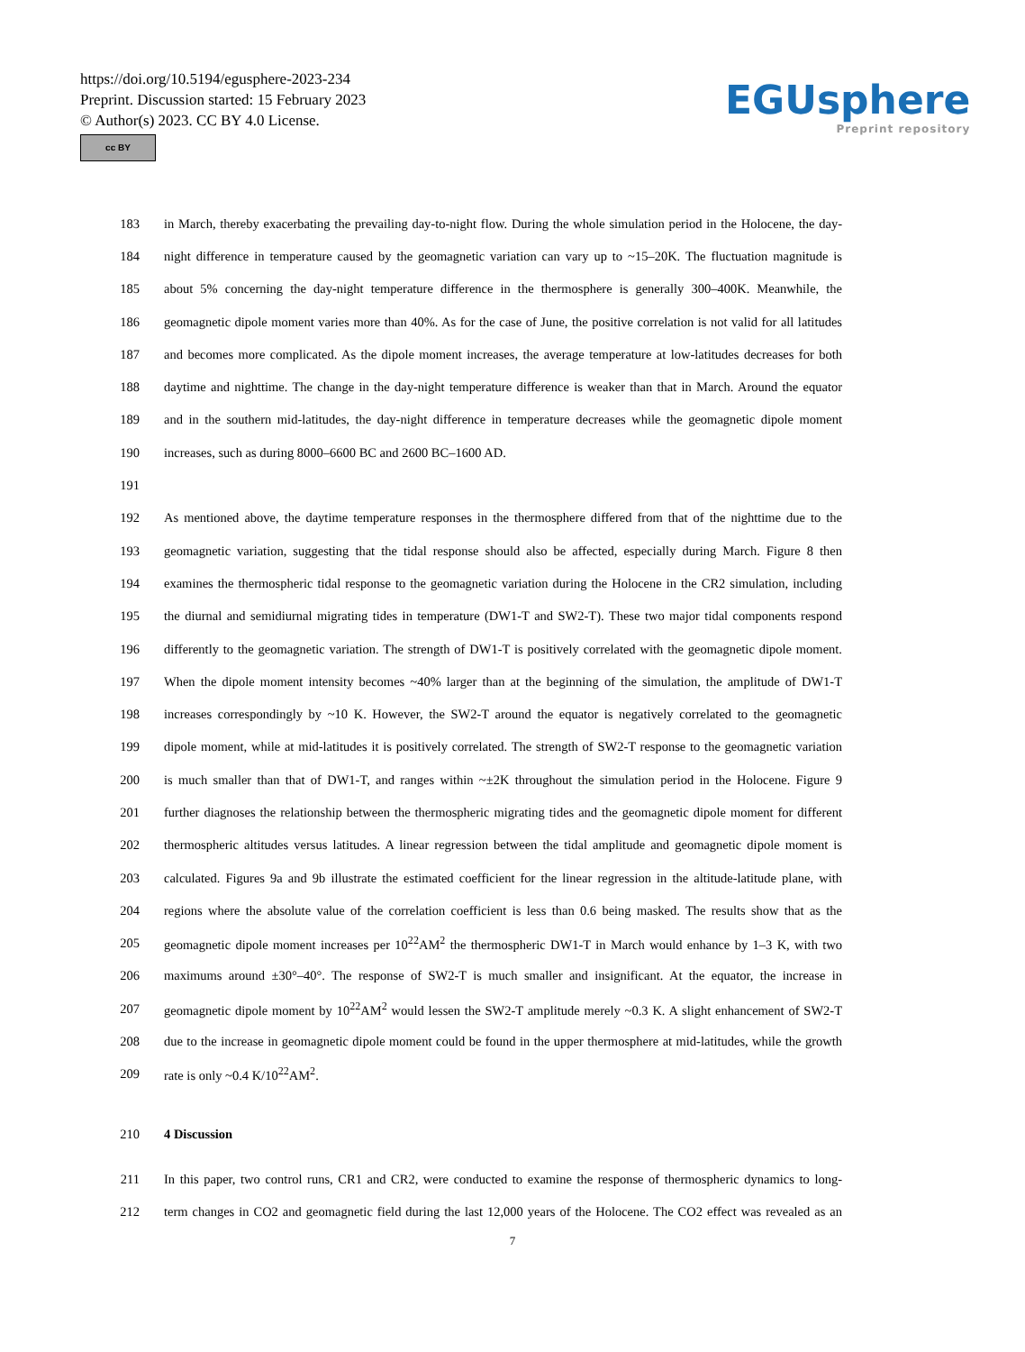https://doi.org/10.5194/egusphere-2023-234
Preprint. Discussion started: 15 February 2023
© Author(s) 2023. CC BY 4.0 License.
cc BY
EGUsphere
Preprint repository
183 in March, thereby exacerbating the prevailing day-to-night flow. During the whole simulation period in the Holocene, the day-
184 night difference in temperature caused by the geomagnetic variation can vary up to ~15–20K. The fluctuation magnitude is
185 about 5% concerning the day-night temperature difference in the thermosphere is generally 300–400K. Meanwhile, the
186 geomagnetic dipole moment varies more than 40%. As for the case of June, the positive correlation is not valid for all latitudes
187 and becomes more complicated. As the dipole moment increases, the average temperature at low-latitudes decreases for both
188 daytime and nighttime. The change in the day-night temperature difference is weaker than that in March. Around the equator
189 and in the southern mid-latitudes, the day-night difference in temperature decreases while the geomagnetic dipole moment
190 increases, such as during 8000–6600 BC and 2600 BC–1600 AD.
191
192 As mentioned above, the daytime temperature responses in the thermosphere differed from that of the nighttime due to the
193 geomagnetic variation, suggesting that the tidal response should also be affected, especially during March. Figure 8 then
194 examines the thermospheric tidal response to the geomagnetic variation during the Holocene in the CR2 simulation, including
195 the diurnal and semidiurnal migrating tides in temperature (DW1-T and SW2-T). These two major tidal components respond
196 differently to the geomagnetic variation. The strength of DW1-T is positively correlated with the geomagnetic dipole moment.
197 When the dipole moment intensity becomes ~40% larger than at the beginning of the simulation, the amplitude of DW1-T
198 increases correspondingly by ~10 K. However, the SW2-T around the equator is negatively correlated to the geomagnetic
199 dipole moment, while at mid-latitudes it is positively correlated. The strength of SW2-T response to the geomagnetic variation
200 is much smaller than that of DW1-T, and ranges within ~±2K throughout the simulation period in the Holocene. Figure 9
201 further diagnoses the relationship between the thermospheric migrating tides and the geomagnetic dipole moment for different
202 thermospheric altitudes versus latitudes. A linear regression between the tidal amplitude and geomagnetic dipole moment is
203 calculated. Figures 9a and 9b illustrate the estimated coefficient for the linear regression in the altitude-latitude plane, with
204 regions where the absolute value of the correlation coefficient is less than 0.6 being masked. The results show that as the
205 geomagnetic dipole moment increases per 10<sup>22</sup>AM<sup>2</sup> the thermospheric DW1-T in March would enhance by 1–3 K, with two
206 maximums around ±30°–40°. The response of SW2-T is much smaller and insignificant. At the equator, the increase in
207 geomagnetic dipole moment by 10<sup>22</sup>AM<sup>2</sup> would lessen the SW2-T amplitude merely ~0.3 K. A slight enhancement of SW2-T
208 due to the increase in geomagnetic dipole moment could be found in the upper thermosphere at mid-latitudes, while the growth
209 rate is only ~0.4 K/10<sup>22</sup>AM<sup>2</sup>.
210 4 Discussion
211 In this paper, two control runs, CR1 and CR2, were conducted to examine the response of thermospheric dynamics to long-
212 term changes in CO2 and geomagnetic field during the last 12,000 years of the Holocene. The CO2 effect was revealed as an
7